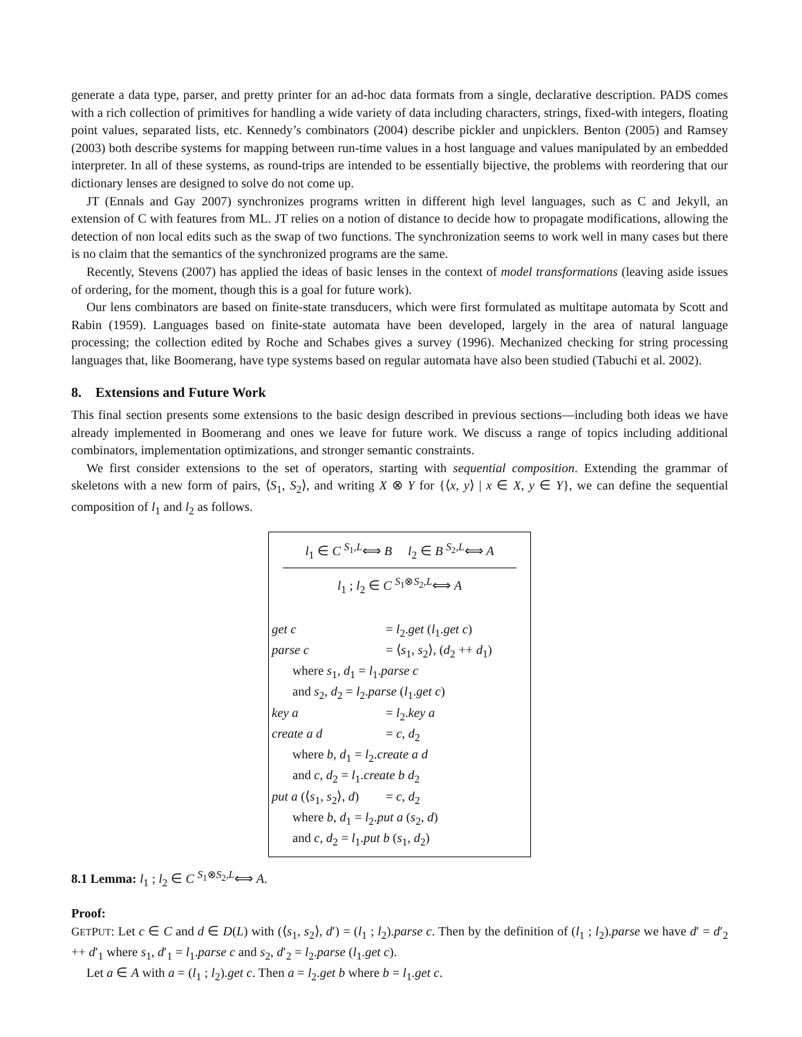generate a data type, parser, and pretty printer for an ad-hoc data formats from a single, declarative description. PADS comes with a rich collection of primitives for handling a wide variety of data including characters, strings, fixed-with integers, floating point values, separated lists, etc. Kennedy’s combinators (2004) describe pickler and unpicklers. Benton (2005) and Ramsey (2003) both describe systems for mapping between run-time values in a host language and values manipulated by an embedded interpreter. In all of these systems, as round-trips are intended to be essentially bijective, the problems with reordering that our dictionary lenses are designed to solve do not come up.
JT (Ennals and Gay 2007) synchronizes programs written in different high level languages, such as C and Jekyll, an extension of C with features from ML. JT relies on a notion of distance to decide how to propagate modifications, allowing the detection of non local edits such as the swap of two functions. The synchronization seems to work well in many cases but there is no claim that the semantics of the synchronized programs are the same.
Recently, Stevens (2007) has applied the ideas of basic lenses in the context of model transformations (leaving aside issues of ordering, for the moment, though this is a goal for future work).
Our lens combinators are based on finite-state transducers, which were first formulated as multitape automata by Scott and Rabin (1959). Languages based on finite-state automata have been developed, largely in the area of natural language processing; the collection edited by Roche and Schabes gives a survey (1996). Mechanized checking for string processing languages that, like Boomerang, have type systems based on regular automata have also been studied (Tabuchi et al. 2002).
8. Extensions and Future Work
This final section presents some extensions to the basic design described in previous sections—including both ideas we have already implemented in Boomerang and ones we leave for future work. We discuss a range of topics including additional combinators, implementation optimizations, and stronger semantic constraints.
We first consider extensions to the set of operators, starting with sequential composition. Extending the grammar of skeletons with a new form of pairs, ⟨S<sub>1</sub>, S<sub>2</sub>⟩, and writing X ⊗ Y for {⟨x, y⟩ | x ∈ X, y ∈ Y}, we can define the sequential composition of l<sub>1</sub> and l<sub>2</sub> as follows.
l<sub>1</sub> ∈ C <sup>S<sub>1</sub>,L</sup>⟺ B l<sub>2</sub> ∈ B <sup>S<sub>2</sub>,L</sup>⟺ A
l<sub>1</sub> ; l<sub>2</sub> ∈ C <sup>S<sub>1</sub>⊗S<sub>2</sub>,L</sup>⟺ A
get c = l<sub>2</sub>.get (l<sub>1</sub>.get c)
parse c = ⟨s<sub>1</sub>, s<sub>2</sub>⟩, (d<sub>2</sub> ++ d<sub>1</sub>)
where s<sub>1</sub>, d<sub>1</sub> = l<sub>1</sub>.parse c
and s<sub>2</sub>, d<sub>2</sub> = l<sub>2</sub>.parse (l<sub>1</sub>.get c)
key a = l<sub>2</sub>.key a
create a d = c, d<sub>2</sub>
where b, d<sub>1</sub> = l<sub>2</sub>.create a d
and c, d<sub>2</sub> = l<sub>1</sub>.create b d<sub>2</sub>
put a (⟨s<sub>1</sub>, s<sub>2</sub>⟩, d) = c, d<sub>2</sub>
where b, d<sub>1</sub> = l<sub>2</sub>.put a (s<sub>2</sub>, d)
and c, d<sub>2</sub> = l<sub>1</sub>.put b (s<sub>1</sub>, d<sub>2</sub>)
8.1 Lemma: l<sub>1</sub> ; l<sub>2</sub> ∈ C <sup>S<sub>1</sub>⊗S<sub>2</sub>,L</sup>⟺ A.
Proof:
GET PUT: Let c ∈ C and d ∈ D(L) with (⟨s<sub>1</sub>, s<sub>2</sub>⟩, d′) = (l<sub>1</sub> ; l<sub>2</sub>).parse c. Then by the definition of (l<sub>1</sub> ; l<sub>2</sub>).parse we have d′ = d′<sub>2</sub> ++ d′<sub>1</sub> where s<sub>1</sub>, d′<sub>1</sub> = l<sub>1</sub>.parse c and s<sub>2</sub>, d′<sub>2</sub> = l<sub>2</sub>.parse (l<sub>1</sub>.get c).
Let a ∈ A with a = (l<sub>1</sub> ; l<sub>2</sub>).get c. Then a = l<sub>2</sub>.get b where b = l<sub>1</sub>.get c.